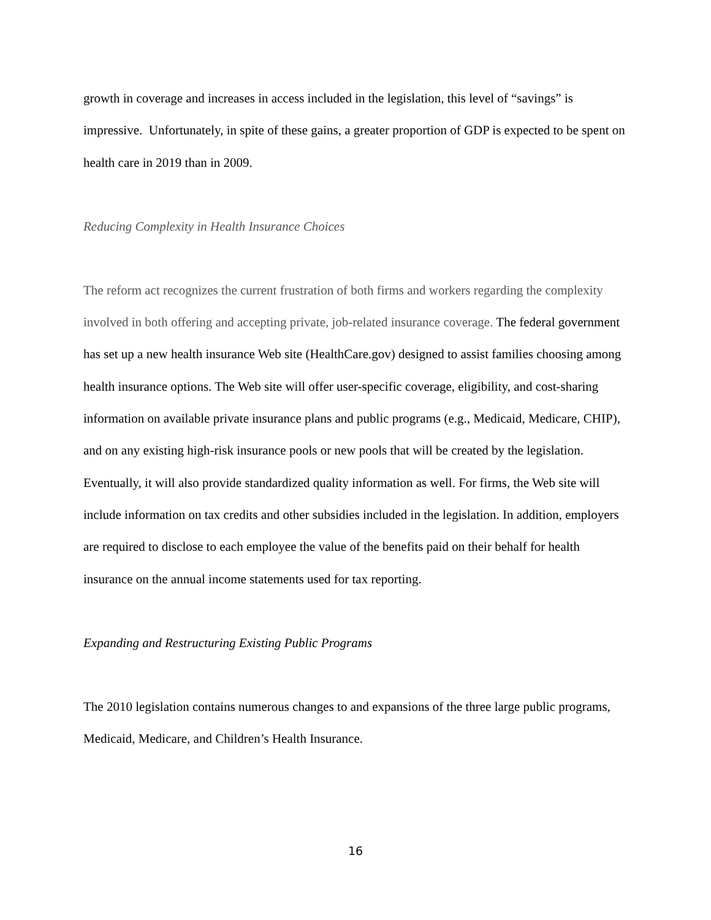growth in coverage and increases in access included in the legislation, this level of “savings” is impressive. Unfortunately, in spite of these gains, a greater proportion of GDP is expected to be spent on health care in 2019 than in 2009.
Reducing Complexity in Health Insurance Choices
The reform act recognizes the current frustration of both firms and workers regarding the complexity involved in both offering and accepting private, job-related insurance coverage. The federal government has set up a new health insurance Web site (HealthCare.gov) designed to assist families choosing among health insurance options. The Web site will offer user-specific coverage, eligibility, and cost-sharing information on available private insurance plans and public programs (e.g., Medicaid, Medicare, CHIP), and on any existing high-risk insurance pools or new pools that will be created by the legislation. Eventually, it will also provide standardized quality information as well. For firms, the Web site will include information on tax credits and other subsidies included in the legislation. In addition, employers are required to disclose to each employee the value of the benefits paid on their behalf for health insurance on the annual income statements used for tax reporting.
Expanding and Restructuring Existing Public Programs
The 2010 legislation contains numerous changes to and expansions of the three large public programs, Medicaid, Medicare, and Children’s Health Insurance.
16